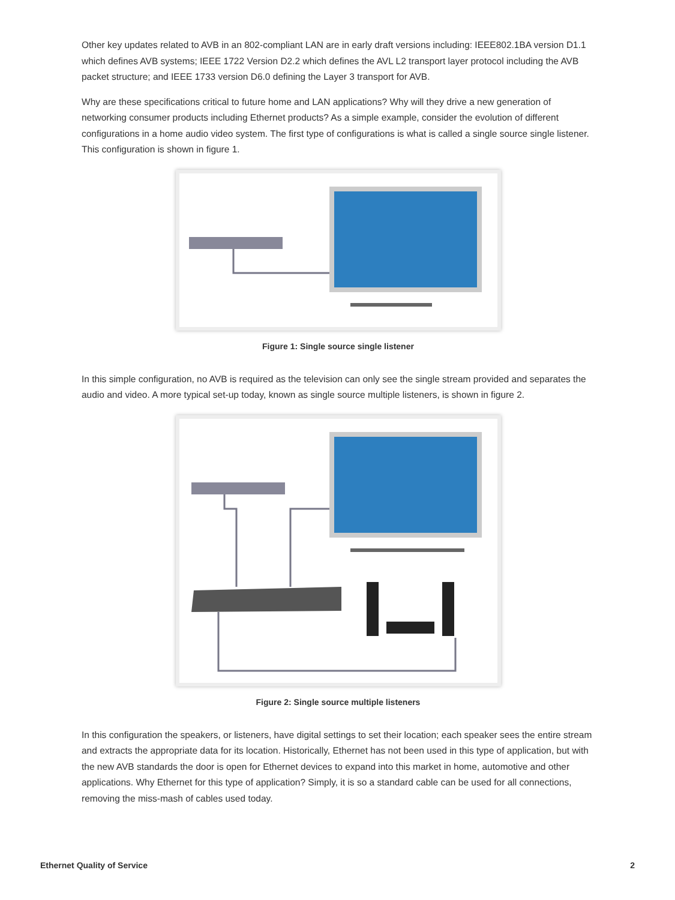Other key updates related to AVB in an 802-compliant LAN are in early draft versions including: IEEE802.1BA version D1.1 which defines AVB systems; IEEE 1722 Version D2.2 which defines the AVL L2 transport layer protocol including the AVB packet structure; and IEEE 1733 version D6.0 defining the Layer 3 transport for AVB.
Why are these specifications critical to future home and LAN applications? Why will they drive a new generation of networking consumer products including Ethernet products? As a simple example, consider the evolution of different configurations in a home audio video system. The first type of configurations is what is called a single source single listener. This configuration is shown in figure 1.
Figure 1: Single source single listener
In this simple configuration, no AVB is required as the television can only see the single stream provided and separates the audio and video. A more typical set-up today, known as single source multiple listeners, is shown in figure 2.
Figure 2: Single source multiple listeners
In this configuration the speakers, or listeners, have digital settings to set their location; each speaker sees the entire stream and extracts the appropriate data for its location. Historically, Ethernet has not been used in this type of application, but with the new AVB standards the door is open for Ethernet devices to expand into this market in home, automotive and other applications. Why Ethernet for this type of application? Simply, it is so a standard cable can be used for all connections, removing the miss-mash of cables used today.
Ethernet Quality of Service 2